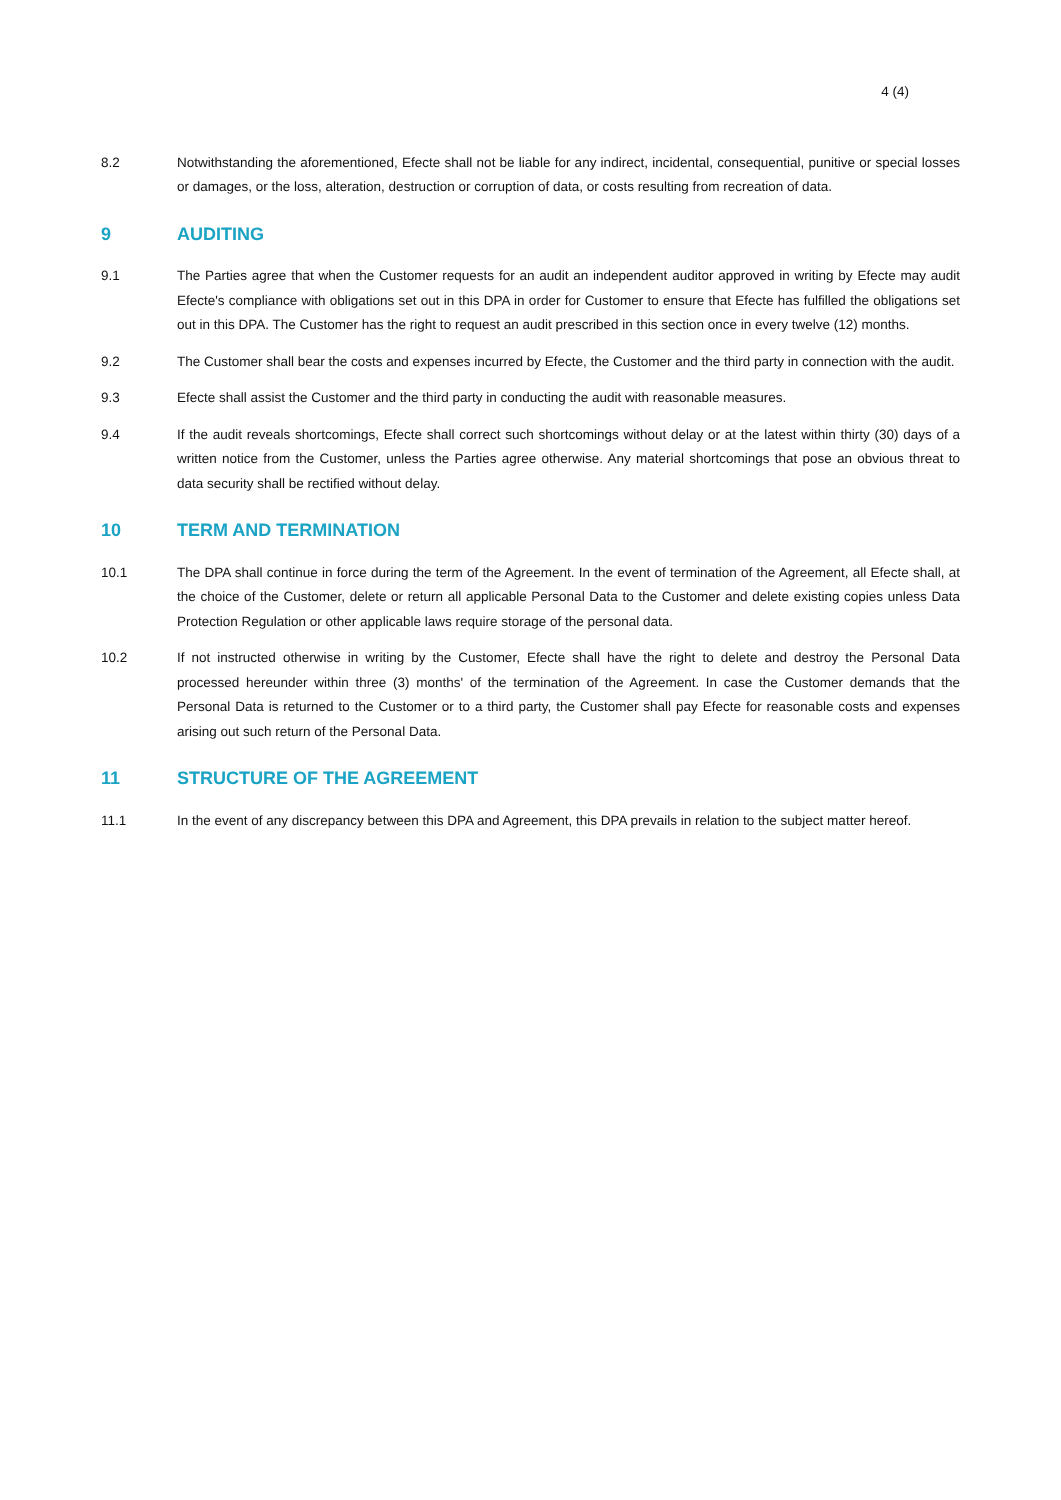4 (4)
8.2 Notwithstanding the aforementioned, Efecte shall not be liable for any indirect, incidental, consequential, punitive or special losses or damages, or the loss, alteration, destruction or corruption of data, or costs resulting from recreation of data.
9 AUDITING
9.1 The Parties agree that when the Customer requests for an audit an independent auditor approved in writing by Efecte may audit Efecte's compliance with obligations set out in this DPA in order for Customer to ensure that Efecte has fulfilled the obligations set out in this DPA. The Customer has the right to request an audit prescribed in this section once in every twelve (12) months.
9.2 The Customer shall bear the costs and expenses incurred by Efecte, the Customer and the third party in connection with the audit.
9.3 Efecte shall assist the Customer and the third party in conducting the audit with reasonable measures.
9.4 If the audit reveals shortcomings, Efecte shall correct such shortcomings without delay or at the latest within thirty (30) days of a written notice from the Customer, unless the Parties agree otherwise. Any material shortcomings that pose an obvious threat to data security shall be rectified without delay.
10 TERM AND TERMINATION
10.1 The DPA shall continue in force during the term of the Agreement. In the event of termination of the Agreement, all Efecte shall, at the choice of the Customer, delete or return all applicable Personal Data to the Customer and delete existing copies unless Data Protection Regulation or other applicable laws require storage of the personal data.
10.2 If not instructed otherwise in writing by the Customer, Efecte shall have the right to delete and destroy the Personal Data processed hereunder within three (3) months' of the termination of the Agreement. In case the Customer demands that the Personal Data is returned to the Customer or to a third party, the Customer shall pay Efecte for reasonable costs and expenses arising out such return of the Personal Data.
11 STRUCTURE OF THE AGREEMENT
11.1 In the event of any discrepancy between this DPA and Agreement, this DPA prevails in relation to the subject matter hereof.